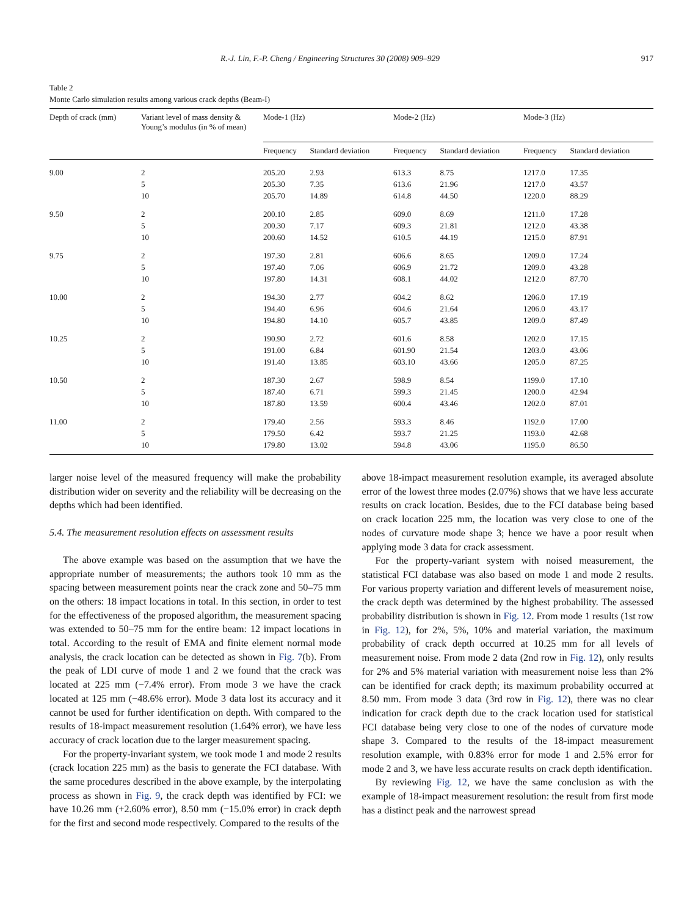R.-J. Lin, F.-P. Cheng / Engineering Structures 30 (2008) 909–929 917
Table 2
Monte Carlo simulation results among various crack depths (Beam-I)
| Depth of crack (mm) | Variant level of mass density & Young’s modulus (in % of mean) | Mode-1 (Hz) | | Mode-2 (Hz) | | Mode-3 (Hz) | |
| --- | --- | --- | --- | --- | --- | --- | --- |
| | | Frequency | Standard deviation | Frequency | Standard deviation | Frequency | Standard deviation |
| 9.00 | 2 | 205.20 | 2.93 | 613.3 | 8.75 | 1217.0 | 17.35 |
| | 5 | 205.30 | 7.35 | 613.6 | 21.96 | 1217.0 | 43.57 |
| | 10 | 205.70 | 14.89 | 614.8 | 44.50 | 1220.0 | 88.29 |
| 9.50 | 2 | 200.10 | 2.85 | 609.0 | 8.69 | 1211.0 | 17.28 |
| | 5 | 200.30 | 7.17 | 609.3 | 21.81 | 1212.0 | 43.38 |
| | 10 | 200.60 | 14.52 | 610.5 | 44.19 | 1215.0 | 87.91 |
| 9.75 | 2 | 197.30 | 2.81 | 606.6 | 8.65 | 1209.0 | 17.24 |
| | 5 | 197.40 | 7.06 | 606.9 | 21.72 | 1209.0 | 43.28 |
| | 10 | 197.80 | 14.31 | 608.1 | 44.02 | 1212.0 | 87.70 |
| 10.00 | 2 | 194.30 | 2.77 | 604.2 | 8.62 | 1206.0 | 17.19 |
| | 5 | 194.40 | 6.96 | 604.6 | 21.64 | 1206.0 | 43.17 |
| | 10 | 194.80 | 14.10 | 605.7 | 43.85 | 1209.0 | 87.49 |
| 10.25 | 2 | 190.90 | 2.72 | 601.6 | 8.58 | 1202.0 | 17.15 |
| | 5 | 191.00 | 6.84 | 601.90 | 21.54 | 1203.0 | 43.06 |
| | 10 | 191.40 | 13.85 | 603.10 | 43.66 | 1205.0 | 87.25 |
| 10.50 | 2 | 187.30 | 2.67 | 598.9 | 8.54 | 1199.0 | 17.10 |
| | 5 | 187.40 | 6.71 | 599.3 | 21.45 | 1200.0 | 42.94 |
| | 10 | 187.80 | 13.59 | 600.4 | 43.46 | 1202.0 | 87.01 |
| 11.00 | 2 | 179.40 | 2.56 | 593.3 | 8.46 | 1192.0 | 17.00 |
| | 5 | 179.50 | 6.42 | 593.7 | 21.25 | 1193.0 | 42.68 |
| | 10 | 179.80 | 13.02 | 594.8 | 43.06 | 1195.0 | 86.50 |
larger noise level of the measured frequency will make the probability distribution wider on severity and the reliability will be decreasing on the depths which had been identified.
5.4. The measurement resolution effects on assessment results
The above example was based on the assumption that we have the appropriate number of measurements; the authors took 10 mm as the spacing between measurement points near the crack zone and 50–75 mm on the others: 18 impact locations in total. In this section, in order to test for the effectiveness of the proposed algorithm, the measurement spacing was extended to 50–75 mm for the entire beam: 12 impact locations in total. According to the result of EMA and finite element normal mode analysis, the crack location can be detected as shown in Fig. 7(b). From the peak of LDI curve of mode 1 and 2 we found that the crack was located at 225 mm (−7.4% error). From mode 3 we have the crack located at 125 mm (−48.6% error). Mode 3 data lost its accuracy and it cannot be used for further identification on depth. With compared to the results of 18-impact measurement resolution (1.64% error), we have less accuracy of crack location due to the larger measurement spacing.
For the property-invariant system, we took mode 1 and mode 2 results (crack location 225 mm) as the basis to generate the FCI database. With the same procedures described in the above example, by the interpolating process as shown in Fig. 9, the crack depth was identified by FCI: we have 10.26 mm (+2.60% error), 8.50 mm (−15.0% error) in crack depth for the first and second mode respectively. Compared to the results of the
above 18-impact measurement resolution example, its averaged absolute error of the lowest three modes (2.07%) shows that we have less accurate results on crack location. Besides, due to the FCI database being based on crack location 225 mm, the location was very close to one of the nodes of curvature mode shape 3; hence we have a poor result when applying mode 3 data for crack assessment.
For the property-variant system with noised measurement, the statistical FCI database was also based on mode 1 and mode 2 results. For various property variation and different levels of measurement noise, the crack depth was determined by the highest probability. The assessed probability distribution is shown in Fig. 12. From mode 1 results (1st row in Fig. 12), for 2%, 5%, 10% and material variation, the maximum probability of crack depth occurred at 10.25 mm for all levels of measurement noise. From mode 2 data (2nd row in Fig. 12), only results for 2% and 5% material variation with measurement noise less than 2% can be identified for crack depth; its maximum probability occurred at 8.50 mm. From mode 3 data (3rd row in Fig. 12), there was no clear indication for crack depth due to the crack location used for statistical FCI database being very close to one of the nodes of curvature mode shape 3. Compared to the results of the 18-impact measurement resolution example, with 0.83% error for mode 1 and 2.5% error for mode 2 and 3, we have less accurate results on crack depth identification.
By reviewing Fig. 12, we have the same conclusion as with the example of 18-impact measurement resolution: the result from first mode has a distinct peak and the narrowest spread